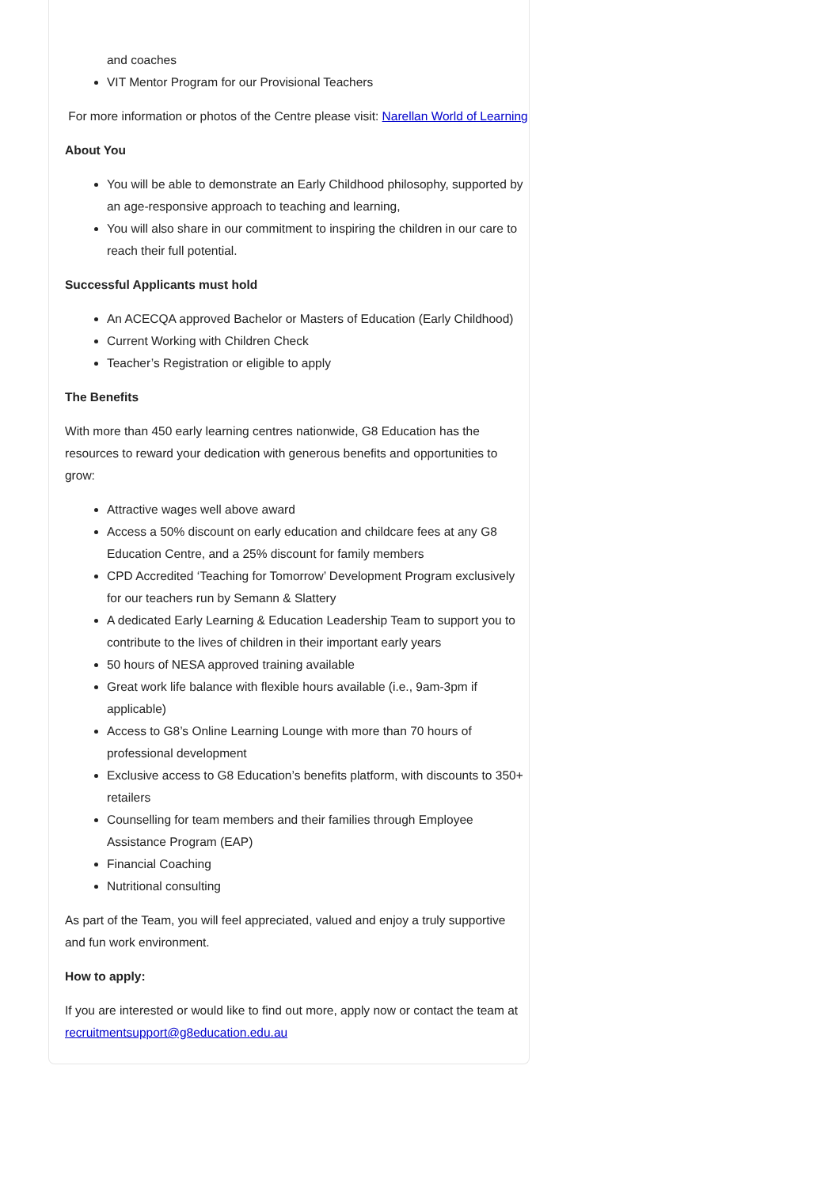and coaches
VIT Mentor Program for our Provisional Teachers
For more information or photos of the Centre please visit: Narellan World of Learning
About You
You will be able to demonstrate an Early Childhood philosophy, supported by an age-responsive approach to teaching and learning,
You will also share in our commitment to inspiring the children in our care to reach their full potential.
Successful Applicants must hold
An ACECQA approved Bachelor or Masters of Education (Early Childhood)
Current Working with Children Check
Teacher’s Registration or eligible to apply
The Benefits
With more than 450 early learning centres nationwide, G8 Education has the resources to reward your dedication with generous benefits and opportunities to grow:
Attractive wages well above award
Access a 50% discount on early education and childcare fees at any G8 Education Centre, and a 25% discount for family members
CPD Accredited ‘Teaching for Tomorrow’ Development Program exclusively for our teachers run by Semann & Slattery
A dedicated Early Learning & Education Leadership Team to support you to contribute to the lives of children in their important early years
50 hours of NESA approved training available
Great work life balance with flexible hours available (i.e., 9am-3pm if applicable)
Access to G8’s Online Learning Lounge with more than 70 hours of professional development
Exclusive access to G8 Education’s benefits platform, with discounts to 350+ retailers
Counselling for team members and their families through Employee Assistance Program (EAP)
Financial Coaching
Nutritional consulting
As part of the Team, you will feel appreciated, valued and enjoy a truly supportive and fun work environment.
How to apply:
If you are interested or would like to find out more, apply now or contact the team at recruitmentsupport@g8education.edu.au